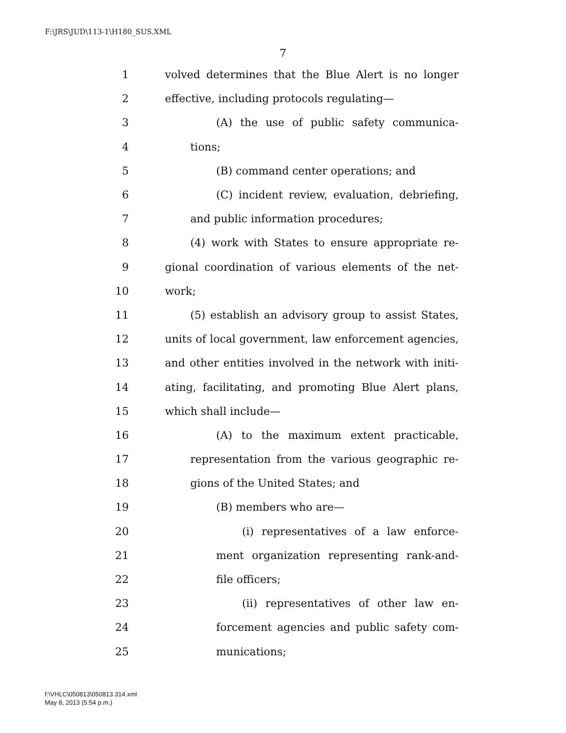F:\JRS\JUD\113-1\H180_SUS.XML
7
1 volved determines that the Blue Alert is no longer
2 effective, including protocols regulating—
3 (A) the use of public safety communica-
4 tions;
5 (B) command center operations; and
6 (C) incident review, evaluation, debriefing,
7 and public information procedures;
8 (4) work with States to ensure appropriate re-
9 gional coordination of various elements of the net-
10 work;
11 (5) establish an advisory group to assist States,
12 units of local government, law enforcement agencies,
13 and other entities involved in the network with initi-
14 ating, facilitating, and promoting Blue Alert plans,
15 which shall include—
16 (A) to the maximum extent practicable,
17 representation from the various geographic re-
18 gions of the United States; and
19 (B) members who are—
20 (i) representatives of a law enforce-
21 ment organization representing rank-and-
22 file officers;
23 (ii) representatives of other law en-
24 forcement agencies and public safety com-
25 munications;
f:\VHLC\050813\050813.314.xml
May 8, 2013 (5:54 p.m.)